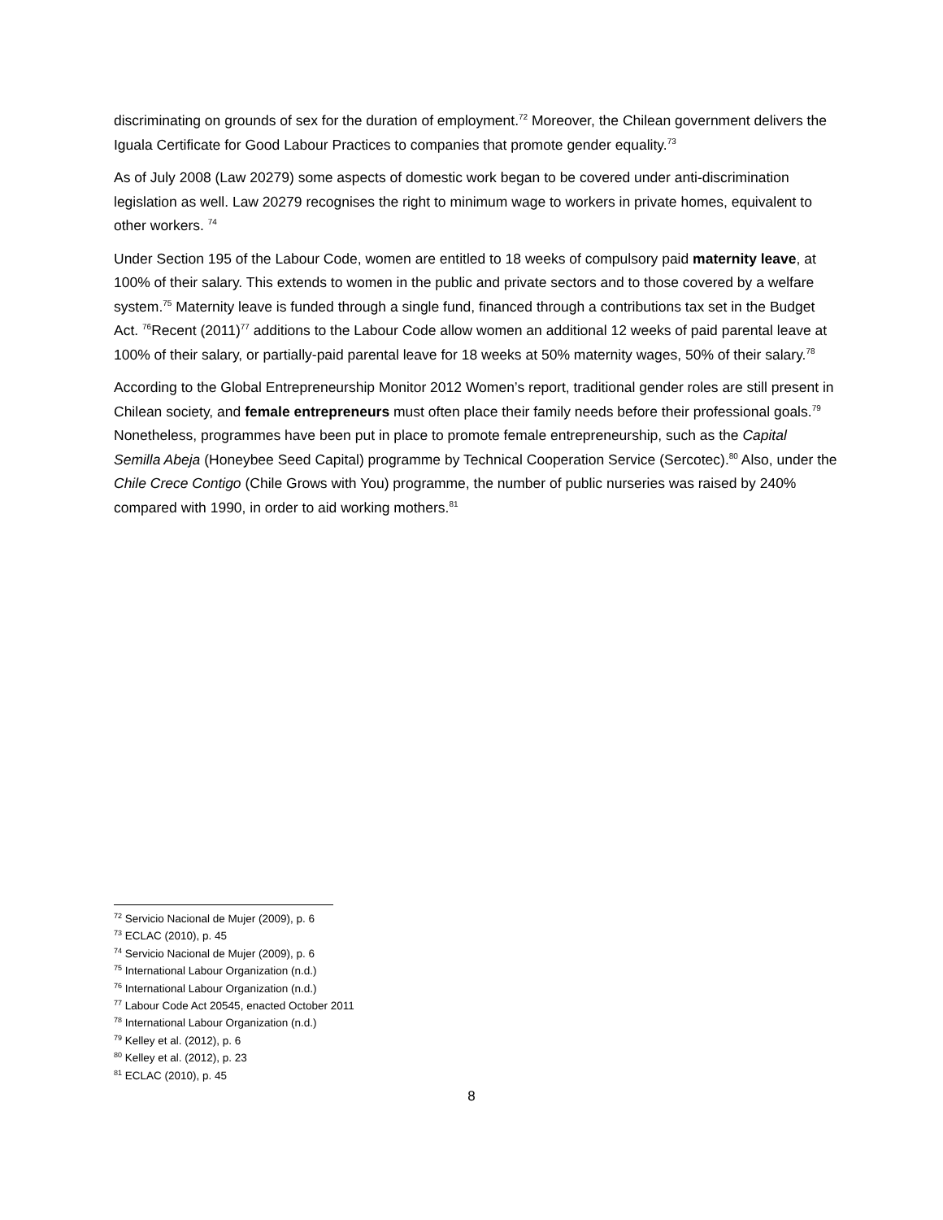discriminating on grounds of sex for the duration of employment.<sup>72</sup> Moreover, the Chilean government delivers the Iguala Certificate for Good Labour Practices to companies that promote gender equality.<sup>73</sup>
As of July 2008 (Law 20279) some aspects of domestic work began to be covered under anti-discrimination legislation as well. Law 20279 recognises the right to minimum wage to workers in private homes, equivalent to other workers. <sup>74</sup>
Under Section 195 of the Labour Code, women are entitled to 18 weeks of compulsory paid maternity leave, at 100% of their salary. This extends to women in the public and private sectors and to those covered by a welfare system.<sup>75</sup> Maternity leave is funded through a single fund, financed through a contributions tax set in the Budget Act. <sup>76</sup>Recent (2011)<sup>77</sup> additions to the Labour Code allow women an additional 12 weeks of paid parental leave at 100% of their salary, or partially-paid parental leave for 18 weeks at 50% maternity wages, 50% of their salary.<sup>78</sup>
According to the Global Entrepreneurship Monitor 2012 Women’s report, traditional gender roles are still present in Chilean society, and female entrepreneurs must often place their family needs before their professional goals.<sup>79</sup> Nonetheless, programmes have been put in place to promote female entrepreneurship, such as the Capital Semilla Abeja (Honeybee Seed Capital) programme by Technical Cooperation Service (Sercotec).<sup>80</sup> Also, under the Chile Crece Contigo (Chile Grows with You) programme, the number of public nurseries was raised by 240% compared with 1990, in order to aid working mothers.<sup>81</sup>
<sup>72</sup> Servicio Nacional de Mujer (2009), p. 6
<sup>73</sup> ECLAC (2010), p. 45
<sup>74</sup> Servicio Nacional de Mujer (2009), p. 6
<sup>75</sup> International Labour Organization (n.d.)
<sup>76</sup> International Labour Organization (n.d.)
<sup>77</sup> Labour Code Act 20545, enacted October 2011
<sup>78</sup> International Labour Organization (n.d.)
<sup>79</sup> Kelley et al. (2012), p. 6
<sup>80</sup> Kelley et al. (2012), p. 23
<sup>81</sup> ECLAC (2010), p. 45
8